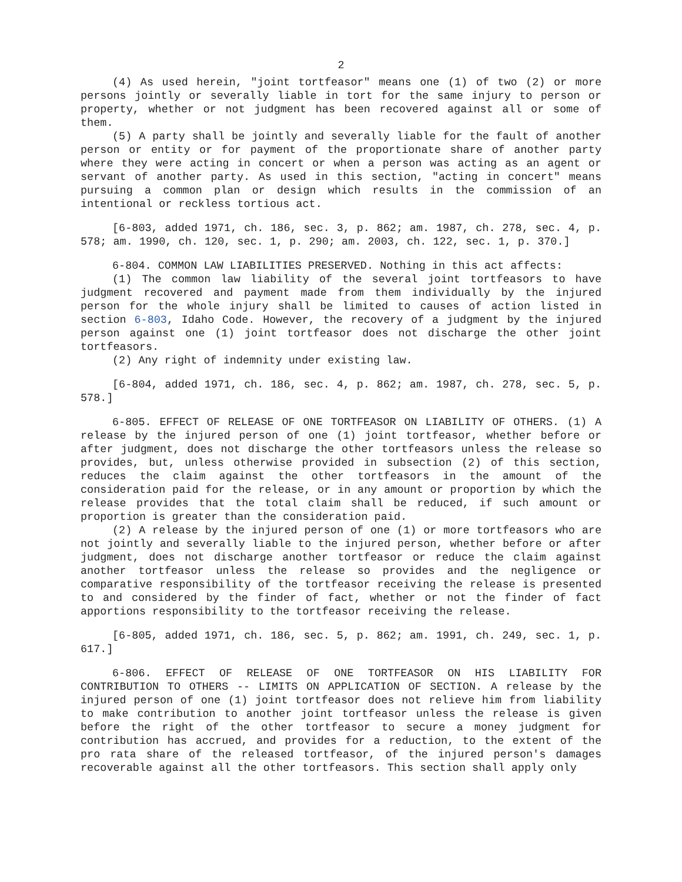2
(4) As used herein, "joint tortfeasor" means one (1) of two (2) or more persons jointly or severally liable in tort for the same injury to person or property, whether or not judgment has been recovered against all or some of them.
(5) A party shall be jointly and severally liable for the fault of another person or entity or for payment of the proportionate share of another party where they were acting in concert or when a person was acting as an agent or servant of another party. As used in this section, "acting in concert" means pursuing a common plan or design which results in the commission of an intentional or reckless tortious act.
[6-803, added 1971, ch. 186, sec. 3, p. 862; am. 1987, ch. 278, sec. 4, p. 578; am. 1990, ch. 120, sec. 1, p. 290; am. 2003, ch. 122, sec. 1, p. 370.]
6-804. COMMON LAW LIABILITIES PRESERVED. Nothing in this act affects:
(1) The common law liability of the several joint tortfeasors to have judgment recovered and payment made from them individually by the injured person for the whole injury shall be limited to causes of action listed in section 6-803, Idaho Code. However, the recovery of a judgment by the injured person against one (1) joint tortfeasor does not discharge the other joint tortfeasors.
(2) Any right of indemnity under existing law.
[6-804, added 1971, ch. 186, sec. 4, p. 862; am. 1987, ch. 278, sec. 5, p. 578.]
6-805. EFFECT OF RELEASE OF ONE TORTFEASOR ON LIABILITY OF OTHERS. (1) A release by the injured person of one (1) joint tortfeasor, whether before or after judgment, does not discharge the other tortfeasors unless the release so provides, but, unless otherwise provided in subsection (2) of this section, reduces the claim against the other tortfeasors in the amount of the consideration paid for the release, or in any amount or proportion by which the release provides that the total claim shall be reduced, if such amount or proportion is greater than the consideration paid.
(2) A release by the injured person of one (1) or more tortfeasors who are not jointly and severally liable to the injured person, whether before or after judgment, does not discharge another tortfeasor or reduce the claim against another tortfeasor unless the release so provides and the negligence or comparative responsibility of the tortfeasor receiving the release is presented to and considered by the finder of fact, whether or not the finder of fact apportions responsibility to the tortfeasor receiving the release.
[6-805, added 1971, ch. 186, sec. 5, p. 862; am. 1991, ch. 249, sec. 1, p. 617.]
6-806. EFFECT OF RELEASE OF ONE TORTFEASOR ON HIS LIABILITY FOR CONTRIBUTION TO OTHERS -- LIMITS ON APPLICATION OF SECTION. A release by the injured person of one (1) joint tortfeasor does not relieve him from liability to make contribution to another joint tortfeasor unless the release is given before the right of the other tortfeasor to secure a money judgment for contribution has accrued, and provides for a reduction, to the extent of the pro rata share of the released tortfeasor, of the injured person's damages recoverable against all the other tortfeasors. This section shall apply only